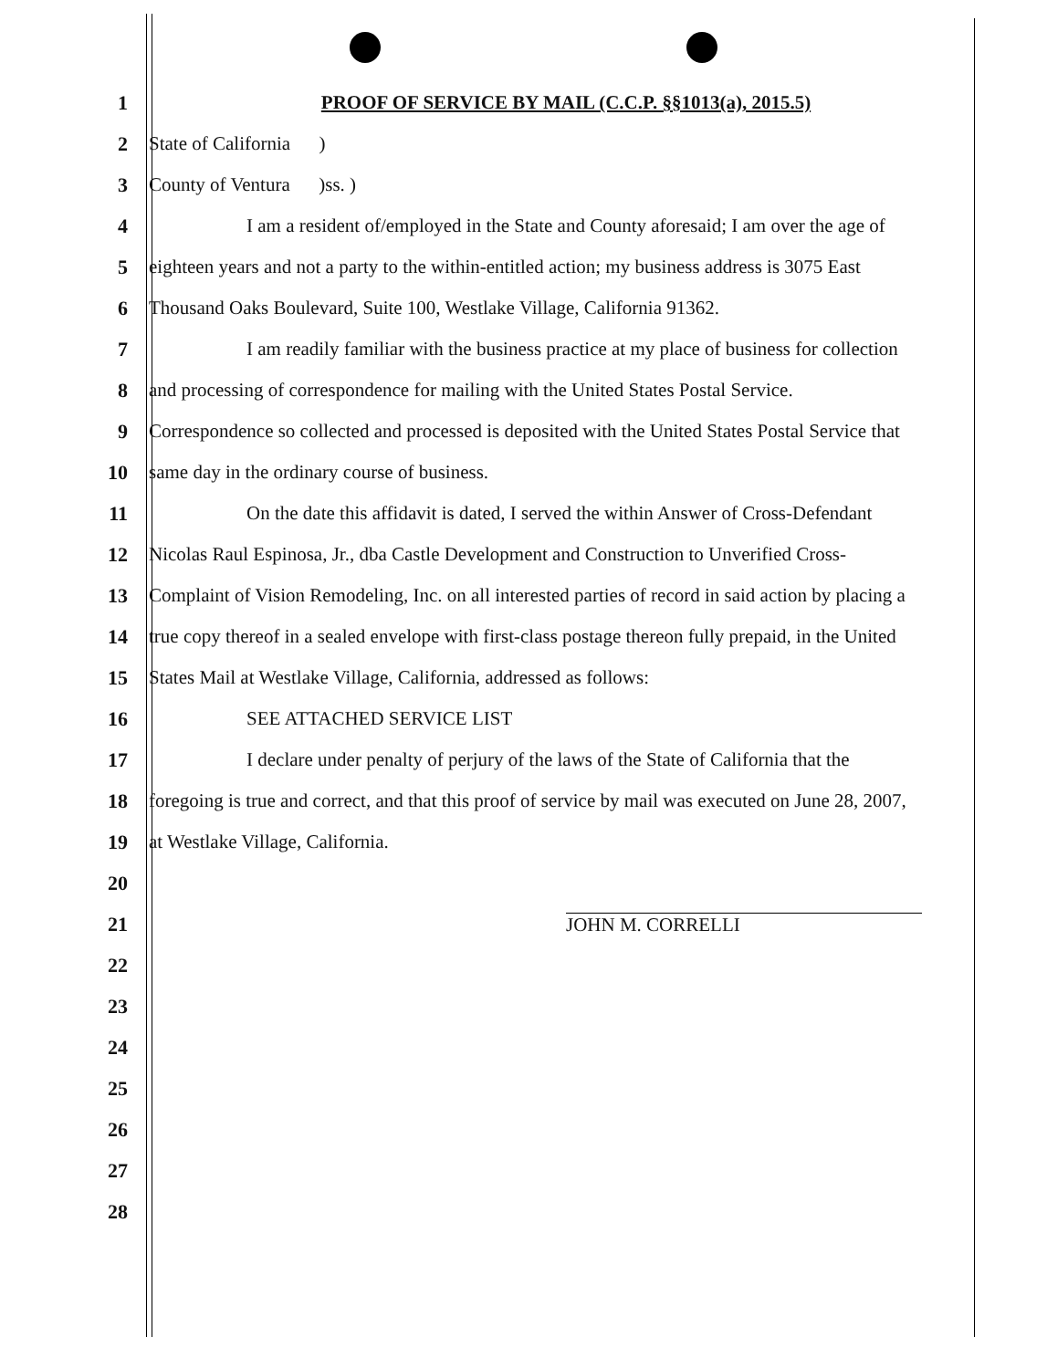1 PROOF OF SERVICE BY MAIL (C.C.P. §§1013(a), 2015.5)
2 State of California )
3 County of Ventura )ss. )
4 I am a resident of/employed in the State and County aforesaid; I am over the age of
5 eighteen years and not a party to the within-entitled action; my business address is 3075 East
6 Thousand Oaks Boulevard, Suite 100, Westlake Village, California 91362.
7 I am readily familiar with the business practice at my place of business for collection
8 and processing of correspondence for mailing with the United States Postal Service.
9 Correspondence so collected and processed is deposited with the United States Postal Service that
10 same day in the ordinary course of business.
11 On the date this affidavit is dated, I served the within Answer of Cross-Defendant
12 Nicolas Raul Espinosa, Jr., dba Castle Development and Construction to Unverified Cross-
13 Complaint of Vision Remodeling, Inc. on all interested parties of record in said action by placing a
14 true copy thereof in a sealed envelope with first-class postage thereon fully prepaid, in the United
15 States Mail at Westlake Village, California, addressed as follows:
16 SEE ATTACHED SERVICE LIST
17 I declare under penalty of perjury of the laws of the State of California that the
18 foregoing is true and correct, and that this proof of service by mail was executed on June 28, 2007,
19 at Westlake Village, California.
20
21 JOHN M. CORRELLI
22
23
24
25
26
27
28